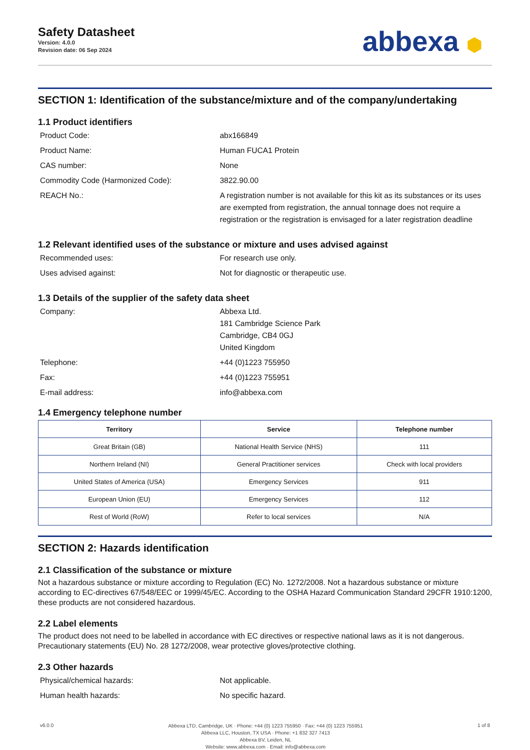Safety Datasheet
Version: 4.0.0
Revision date: 06 Sep 2024
abbexa ⬢
SECTION 1: Identification of the substance/mixture and of the company/undertaking
1.1 Product identifiers
Product Code:
abx166849
Product Name:
Human FUCA1 Protein
CAS number:
None
Commodity Code (Harmonized Code):
3822.90.00
REACH No.:
A registration number is not available for this kit as its substances or its uses are exempted from registration, the annual tonnage does not require a registration or the registration is envisaged for a later registration deadline
1.2 Relevant identified uses of the substance or mixture and uses advised against
Recommended uses:
For research use only.
Uses advised against:
Not for diagnostic or therapeutic use.
1.3 Details of the supplier of the safety data sheet
Company:
Abbexa Ltd.
181 Cambridge Science Park
Cambridge, CB4 0GJ
United Kingdom
Telephone:
+44 (0)1223 755950
Fax:
+44 (0)1223 755951
E-mail address:
info@abbexa.com
1.4 Emergency telephone number
| Territory | Service | Telephone number |
| --- | --- | --- |
| Great Britain (GB) | National Health Service (NHS) | 111 |
| Northern Ireland (NI) | General Practitioner services | Check with local providers |
| United States of America (USA) | Emergency Services | 911 |
| European Union (EU) | Emergency Services | 112 |
| Rest of World (RoW) | Refer to local services | N/A |
SECTION 2: Hazards identification
2.1 Classification of the substance or mixture
Not a hazardous substance or mixture according to Regulation (EC) No. 1272/2008. Not a hazardous substance or mixture according to EC-directives 67/548/EEC or 1999/45/EC. According to the OSHA Hazard Communication Standard 29CFR 1910:1200, these products are not considered hazardous.
2.2 Label elements
The product does not need to be labelled in accordance with EC directives or respective national laws as it is not dangerous. Precautionary statements (EU) No. 28 1272/2008, wear protective gloves/protective clothing.
2.3 Other hazards
Physical/chemical hazards:
Not applicable.
Human health hazards:
No specific hazard.
v6.0.0
Abbexa LTD, Cambridge, UK · Phone: +44 (0) 1223 755950 · Fax: +44 (0) 1223 755951
Abbexa LLC, Houston, TX USA · Phone: +1 832 327 7413
Abbexa BV, Leiden, NL
Website: www.abbexa.com · Email: info@abbexa.com
1 of 8